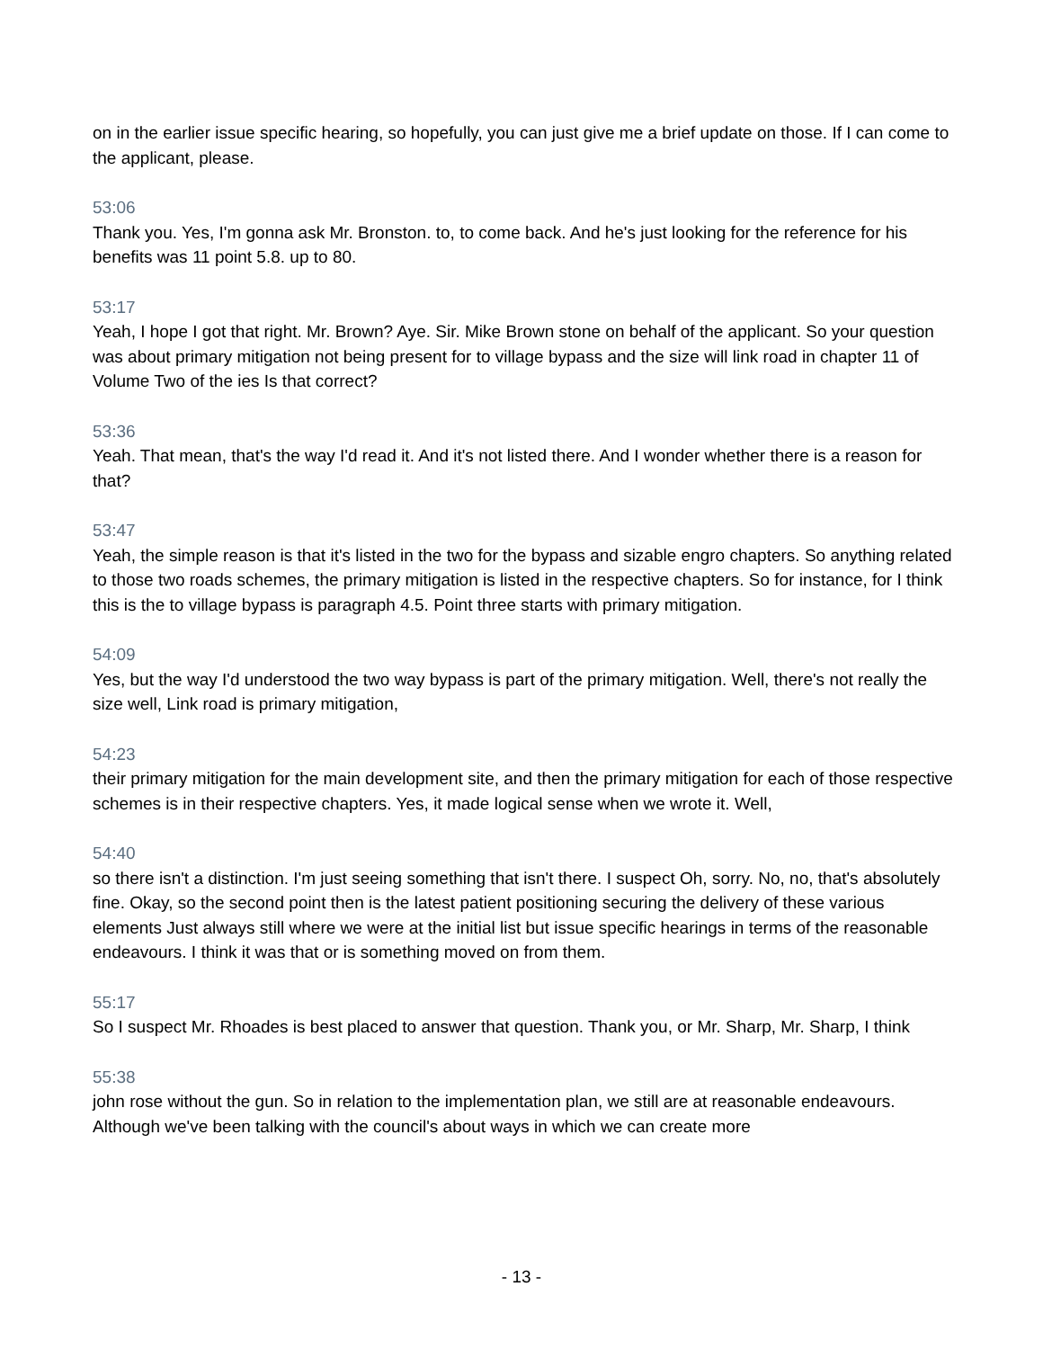on in the earlier issue specific hearing, so hopefully, you can just give me a brief update on those. If I can come to the applicant, please.
53:06
Thank you. Yes, I'm gonna ask Mr. Bronston. to, to come back. And he's just looking for the reference for his benefits was 11 point 5.8. up to 80.
53:17
Yeah, I hope I got that right. Mr. Brown? Aye. Sir. Mike Brown stone on behalf of the applicant. So your question was about primary mitigation not being present for to village bypass and the size will link road in chapter 11 of Volume Two of the ies Is that correct?
53:36
Yeah. That mean, that's the way I'd read it. And it's not listed there. And I wonder whether there is a reason for that?
53:47
Yeah, the simple reason is that it's listed in the two for the bypass and sizable engro chapters. So anything related to those two roads schemes, the primary mitigation is listed in the respective chapters. So for instance, for I think this is the to village bypass is paragraph 4.5. Point three starts with primary mitigation.
54:09
Yes, but the way I'd understood the two way bypass is part of the primary mitigation. Well, there's not really the size well, Link road is primary mitigation,
54:23
their primary mitigation for the main development site, and then the primary mitigation for each of those respective schemes is in their respective chapters. Yes, it made logical sense when we wrote it. Well,
54:40
so there isn't a distinction. I'm just seeing something that isn't there. I suspect Oh, sorry. No, no, that's absolutely fine. Okay, so the second point then is the latest patient positioning securing the delivery of these various elements Just always still where we were at the initial list but issue specific hearings in terms of the reasonable endeavours. I think it was that or is something moved on from them.
55:17
So I suspect Mr. Rhoades is best placed to answer that question. Thank you, or Mr. Sharp, Mr. Sharp, I think
55:38
john rose without the gun. So in relation to the implementation plan, we still are at reasonable endeavours. Although we've been talking with the council's about ways in which we can create more
- 13 -